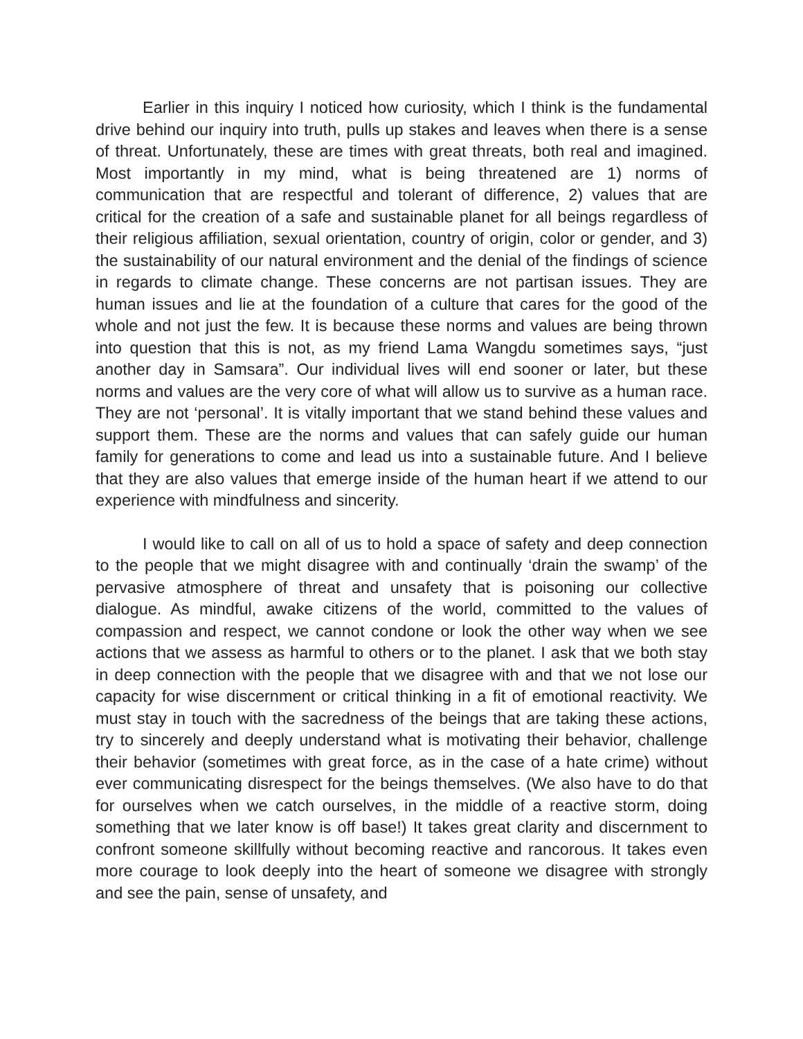Earlier in this inquiry I noticed how curiosity, which I think is the fundamental drive behind our inquiry into truth, pulls up stakes and leaves when there is a sense of threat. Unfortunately, these are times with great threats, both real and imagined. Most importantly in my mind, what is being threatened are 1) norms of communication that are respectful and tolerant of difference, 2) values that are critical for the creation of a safe and sustainable planet for all beings regardless of their religious affiliation, sexual orientation, country of origin, color or gender, and 3) the sustainability of our natural environment and the denial of the findings of science in regards to climate change. These concerns are not partisan issues. They are human issues and lie at the foundation of a culture that cares for the good of the whole and not just the few. It is because these norms and values are being thrown into question that this is not, as my friend Lama Wangdu sometimes says, “just another day in Samsara”. Our individual lives will end sooner or later, but these norms and values are the very core of what will allow us to survive as a human race. They are not ‘personal’. It is vitally important that we stand behind these values and support them. These are the norms and values that can safely guide our human family for generations to come and lead us into a sustainable future. And I believe that they are also values that emerge inside of the human heart if we attend to our experience with mindfulness and sincerity.
I would like to call on all of us to hold a space of safety and deep connection to the people that we might disagree with and continually ‘drain the swamp’ of the pervasive atmosphere of threat and unsafety that is poisoning our collective dialogue. As mindful, awake citizens of the world, committed to the values of compassion and respect, we cannot condone or look the other way when we see actions that we assess as harmful to others or to the planet. I ask that we both stay in deep connection with the people that we disagree with and that we not lose our capacity for wise discernment or critical thinking in a fit of emotional reactivity. We must stay in touch with the sacredness of the beings that are taking these actions, try to sincerely and deeply understand what is motivating their behavior, challenge their behavior (sometimes with great force, as in the case of a hate crime) without ever communicating disrespect for the beings themselves. (We also have to do that for ourselves when we catch ourselves, in the middle of a reactive storm, doing something that we later know is off base!) It takes great clarity and discernment to confront someone skillfully without becoming reactive and rancorous. It takes even more courage to look deeply into the heart of someone we disagree with strongly and see the pain, sense of unsafety, and